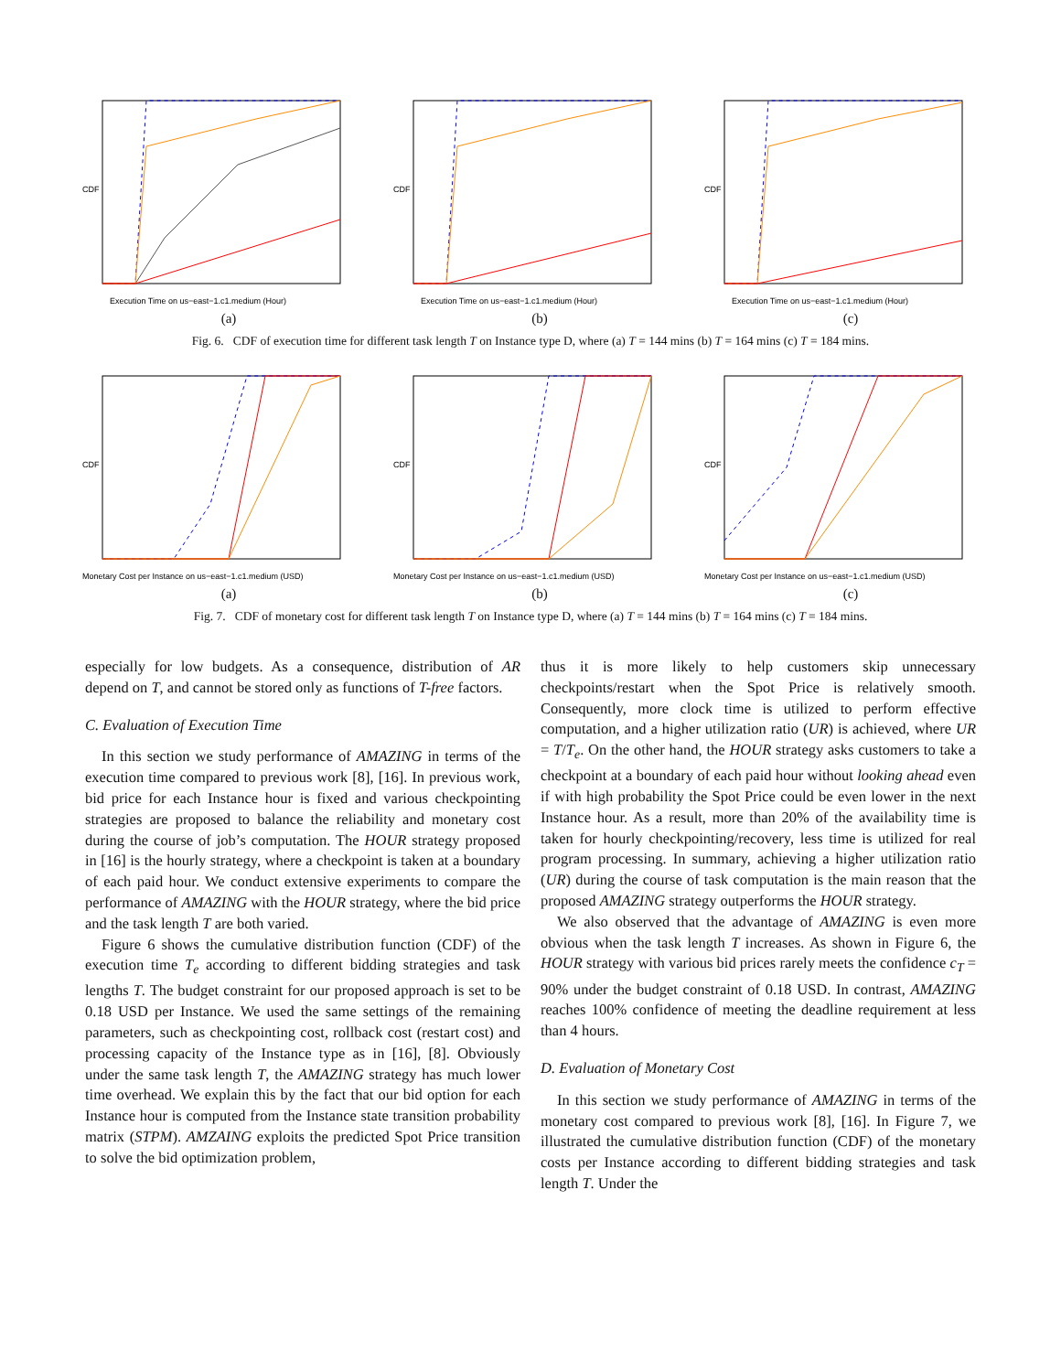CDF
Execution Time on us−east−1.c1.medium (Hour)
(a)
CDF
Execution Time on us−east−1.c1.medium (Hour)
(b)
CDF
Execution Time on us−east−1.c1.medium (Hour)
(c)
Fig. 6. CDF of execution time for different task length T on Instance type D, where (a) T = 144 mins (b) T = 164 mins (c) T = 184 mins.
CDF
Monetary Cost per Instance on us−east−1.c1.medium (USD)
(a)
CDF
Monetary Cost per Instance on us−east−1.c1.medium (USD)
(b)
CDF
Monetary Cost per Instance on us−east−1.c1.medium (USD)
(c)
Fig. 7. CDF of monetary cost for different task length T on Instance type D, where (a) T = 144 mins (b) T = 164 mins (c) T = 184 mins.
especially for low budgets. As a consequence, distribution of AR depend on T, and cannot be stored only as functions of T-free factors.
C. Evaluation of Execution Time
In this section we study performance of AMAZING in terms of the execution time compared to previous work [8], [16]. In previous work, bid price for each Instance hour is fixed and various checkpointing strategies are proposed to balance the reliability and monetary cost during the course of job’s computation. The HOUR strategy proposed in [16] is the hourly strategy, where a checkpoint is taken at a boundary of each paid hour. We conduct extensive experiments to compare the performance of AMAZING with the HOUR strategy, where the bid price and the task length T are both varied.
Figure 6 shows the cumulative distribution function (CDF) of the execution time T<sub>e</sub> according to different bidding strategies and task lengths T. The budget constraint for our proposed approach is set to be 0.18 USD per Instance. We used the same settings of the remaining parameters, such as checkpointing cost, rollback cost (restart cost) and processing capacity of the Instance type as in [16], [8]. Obviously under the same task length T, the AMAZING strategy has much lower time overhead. We explain this by the fact that our bid option for each Instance hour is computed from the Instance state transition probability matrix (STPM). AMZAING exploits the predicted Spot Price transition to solve the bid optimization problem,
thus it is more likely to help customers skip unnecessary checkpoints/restart when the Spot Price is relatively smooth. Consequently, more clock time is utilized to perform effective computation, and a higher utilization ratio (UR) is achieved, where UR = T/T<sub>e</sub>. On the other hand, the HOUR strategy asks customers to take a checkpoint at a boundary of each paid hour without looking ahead even if with high probability the Spot Price could be even lower in the next Instance hour. As a result, more than 20% of the availability time is taken for hourly checkpointing/recovery, less time is utilized for real program processing. In summary, achieving a higher utilization ratio (UR) during the course of task computation is the main reason that the proposed AMAZING strategy outperforms the HOUR strategy.
We also observed that the advantage of AMAZING is even more obvious when the task length T increases. As shown in Figure 6, the HOUR strategy with various bid prices rarely meets the confidence c<sub>T</sub> = 90% under the budget constraint of 0.18 USD. In contrast, AMAZING reaches 100% confidence of meeting the deadline requirement at less than 4 hours.
D. Evaluation of Monetary Cost
In this section we study performance of AMAZING in terms of the monetary cost compared to previous work [8], [16]. In Figure 7, we illustrated the cumulative distribution function (CDF) of the monetary costs per Instance according to different bidding strategies and task length T. Under the